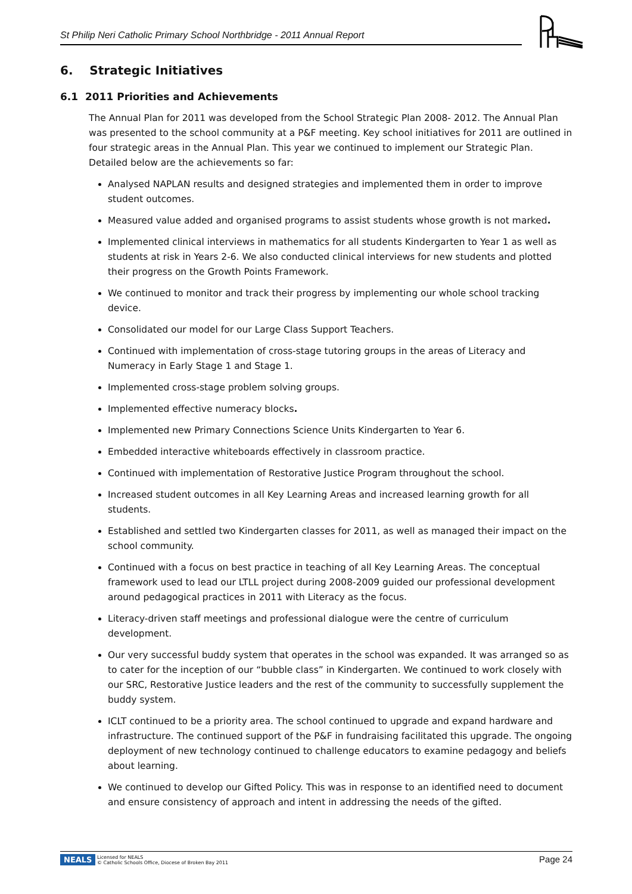St Philip Neri Catholic Primary School Northbridge - 2011 Annual Report
6. Strategic Initiatives
6.1 2011 Priorities and Achievements
The Annual Plan for 2011 was developed from the School Strategic Plan 2008- 2012. The Annual Plan was presented to the school community at a P&F meeting. Key school initiatives for 2011 are outlined in four strategic areas in the Annual Plan. This year we continued to implement our Strategic Plan. Detailed below are the achievements so far:
Analysed NAPLAN results and designed strategies and implemented them in order to improve student outcomes.
Measured value added and organised programs to assist students whose growth is not marked.
Implemented clinical interviews in mathematics for all students Kindergarten to Year 1 as well as students at risk in Years 2-6. We also conducted clinical interviews for new students and plotted their progress on the Growth Points Framework.
We continued to monitor and track their progress by implementing our whole school tracking device.
Consolidated our model for our Large Class Support Teachers.
Continued with implementation of cross-stage tutoring groups in the areas of Literacy and Numeracy in Early Stage 1 and Stage 1.
Implemented cross-stage problem solving groups.
Implemented effective numeracy blocks.
Implemented new Primary Connections Science Units Kindergarten to Year 6.
Embedded interactive whiteboards effectively in classroom practice.
Continued with implementation of Restorative Justice Program throughout the school.
Increased student outcomes in all Key Learning Areas and increased learning growth for all students.
Established and settled two Kindergarten classes for 2011, as well as managed their impact on the school community.
Continued with a focus on best practice in teaching of all Key Learning Areas. The conceptual framework used to lead our LTLL project during 2008-2009 guided our professional development around pedagogical practices in 2011 with Literacy as the focus.
Literacy-driven staff meetings and professional dialogue were the centre of curriculum development.
Our very successful buddy system that operates in the school was expanded. It was arranged so as to cater for the inception of our “bubble class” in Kindergarten. We continued to work closely with our SRC, Restorative Justice leaders and the rest of the community to successfully supplement the buddy system.
ICLT continued to be a priority area. The school continued to upgrade and expand hardware and infrastructure. The continued support of the P&F in fundraising facilitated this upgrade. The ongoing deployment of new technology continued to challenge educators to examine pedagogy and beliefs about learning.
We continued to develop our Gifted Policy. This was in response to an identified need to document and ensure consistency of approach and intent in addressing the needs of the gifted.
NEALS Licensed for NEALS
© Catholic Schools Office, Diocese of Broken Bay 2011 Page 24